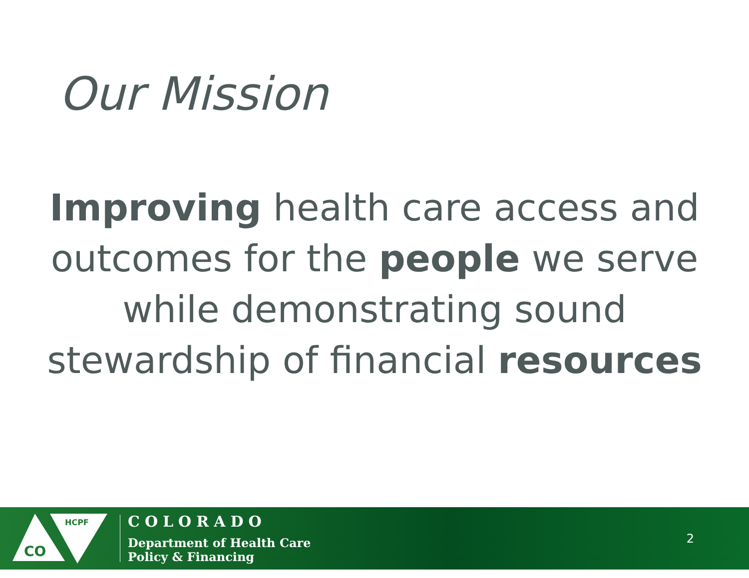Our Mission
Improving health care access and outcomes for the people we serve while demonstrating sound stewardship of financial resources
CO
HCPF
COLORADO
Department of Health Care
Policy & Financing
2